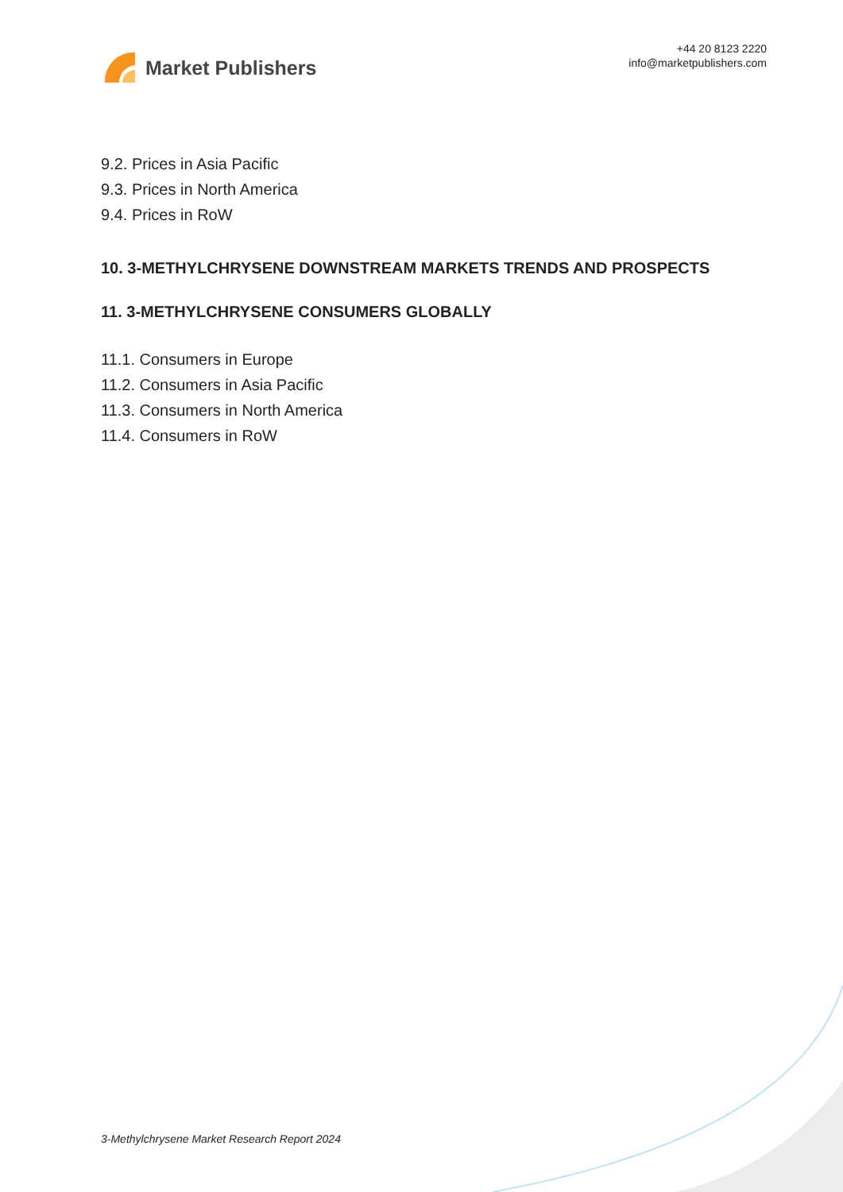Market Publishers
+44 20 8123 2220
info@marketpublishers.com
9.2. Prices in Asia Pacific
9.3. Prices in North America
9.4. Prices in RoW
10. 3-METHYLCHRYSENE DOWNSTREAM MARKETS TRENDS AND PROSPECTS
11. 3-METHYLCHRYSENE CONSUMERS GLOBALLY
11.1. Consumers in Europe
11.2. Consumers in Asia Pacific
11.3. Consumers in North America
11.4. Consumers in RoW
3-Methylchrysene Market Research Report 2024